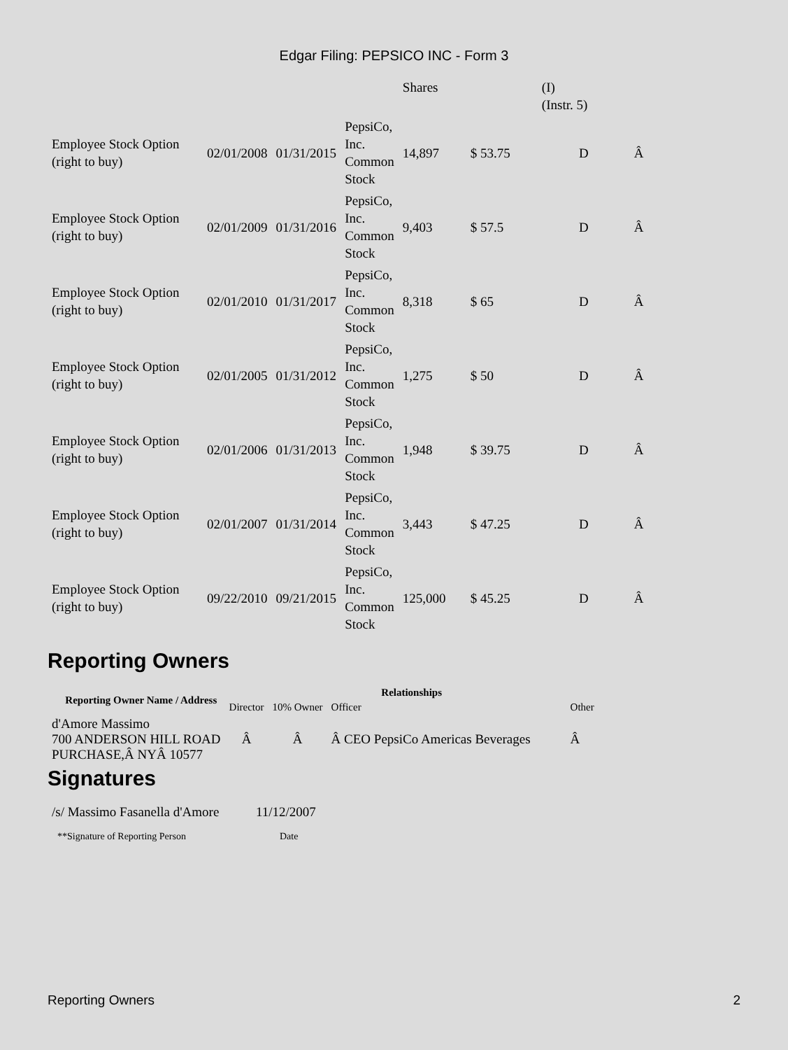Edgar Filing: PEPSICO INC - Form 3
| | | | | Shares | | (I) (Instr. 5) | |
| Employee Stock Option (right to buy) | 02/01/2008 | 01/31/2015 | PepsiCo, Inc. Common Stock | 14,897 | $ 53.75 | D | Â |
| Employee Stock Option (right to buy) | 02/01/2009 | 01/31/2016 | PepsiCo, Inc. Common Stock | 9,403 | $ 57.5 | D | Â |
| Employee Stock Option (right to buy) | 02/01/2010 | 01/31/2017 | PepsiCo, Inc. Common Stock | 8,318 | $ 65 | D | Â |
| Employee Stock Option (right to buy) | 02/01/2005 | 01/31/2012 | PepsiCo, Inc. Common Stock | 1,275 | $ 50 | D | Â |
| Employee Stock Option (right to buy) | 02/01/2006 | 01/31/2013 | PepsiCo, Inc. Common Stock | 1,948 | $ 39.75 | D | Â |
| Employee Stock Option (right to buy) | 02/01/2007 | 01/31/2014 | PepsiCo, Inc. Common Stock | 3,443 | $ 47.25 | D | Â |
| Employee Stock Option (right to buy) | 09/22/2010 | 09/21/2015 | PepsiCo, Inc. Common Stock | 125,000 | $ 45.25 | D | Â |
Reporting Owners
| Reporting Owner Name / Address | Relationships | | | |
| --- | --- | --- | --- | --- |
| | Director | 10% Owner | Officer | Other |
| d'Amore Massimo 700 ANDERSON HILL ROAD PURCHASE,Â NYÂ 10577 | Â | Â | Â CEO PepsiCo Americas Beverages | Â |
Signatures
| /s/ Massimo Fasanella d'Amore | 11/12/2007 |
| **Signature of Reporting Person | Date |
Reporting Owners 2